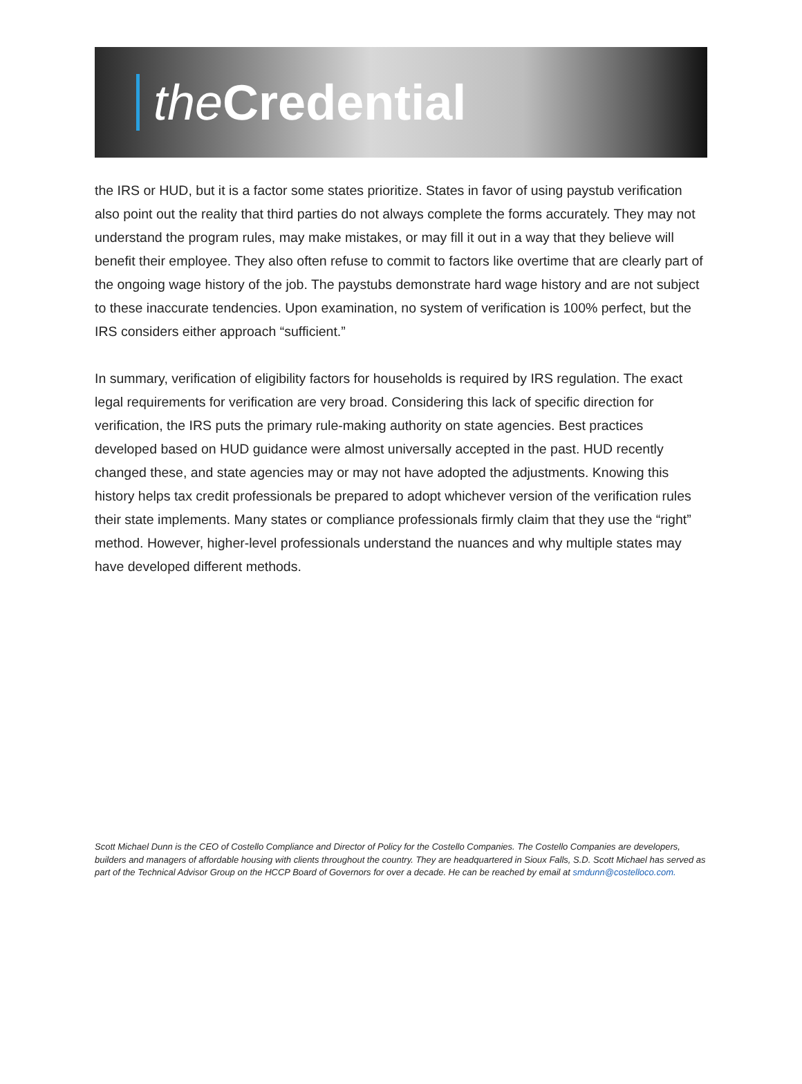the Credential
the IRS or HUD, but it is a factor some states prioritize. States in favor of using paystub verification also point out the reality that third parties do not always complete the forms accurately. They may not understand the program rules, may make mistakes, or may fill it out in a way that they believe will benefit their employee. They also often refuse to commit to factors like overtime that are clearly part of the ongoing wage history of the job. The paystubs demonstrate hard wage history and are not subject to these inaccurate tendencies. Upon examination, no system of verification is 100% perfect, but the IRS considers either approach “sufficient.”
In summary, verification of eligibility factors for households is required by IRS regulation. The exact legal requirements for verification are very broad. Considering this lack of specific direction for verification, the IRS puts the primary rule-making authority on state agencies. Best practices developed based on HUD guidance were almost universally accepted in the past. HUD recently changed these, and state agencies may or may not have adopted the adjustments. Knowing this history helps tax credit professionals be prepared to adopt whichever version of the verification rules their state implements. Many states or compliance professionals firmly claim that they use the “right” method. However, higher-level professionals understand the nuances and why multiple states may have developed different methods.
Scott Michael Dunn is the CEO of Costello Compliance and Director of Policy for the Costello Companies. The Costello Companies are developers, builders and managers of affordable housing with clients throughout the country. They are headquartered in Sioux Falls, S.D. Scott Michael has served as part of the Technical Advisor Group on the HCCP Board of Governors for over a decade. He can be reached by email at smdunn@costelloco.com.